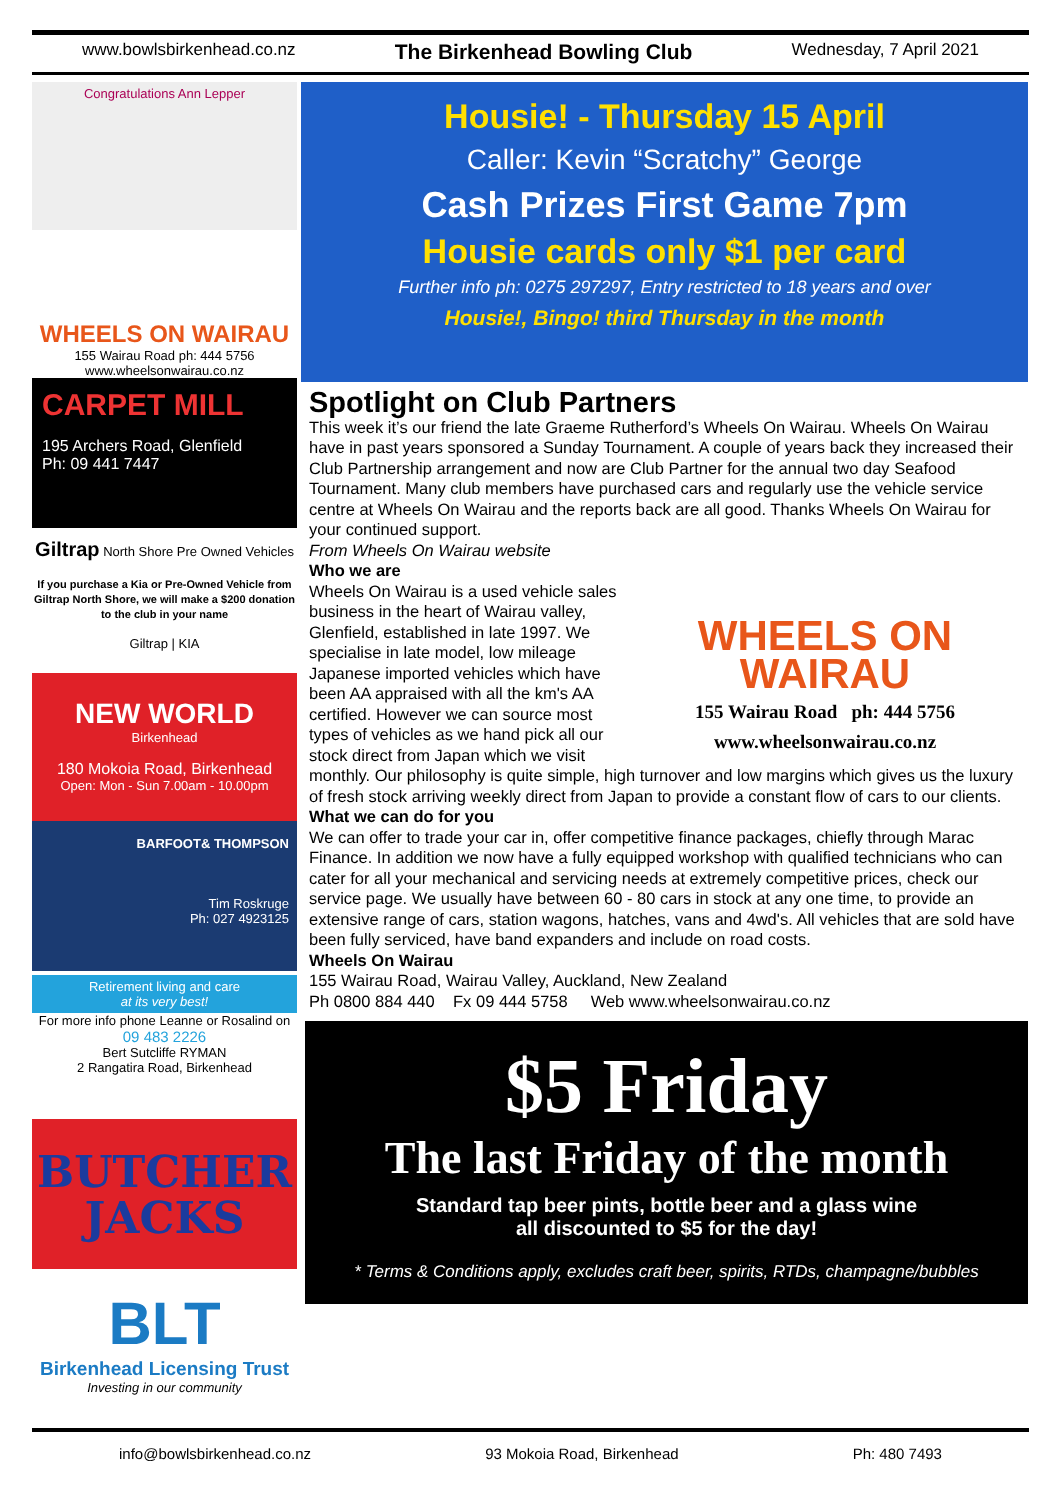www.bowlsbirkenhead.co.nz The Birkenhead Bowling Club Wednesday, 7 April 2021
Congratulations Ann Lepper
WHEELS ON WAIRAU
155 Wairau Road ph: 444 5756
www.wheelsonwairau.co.nz
CARPET MILL
195 Archers Road, Glenfield
Ph: 09 441 7447
Giltrap North Shore Pre Owned Vehicles
If you purchase a Kia or Pre-Owned Vehicle from Giltrap North Shore, we will make a $200 donation to the club in your name
Giltrap | KIA
NEW WORLD
Birkenhead
180 Mokoia Road, Birkenhead
Open: Mon - Sun 7.00am - 10.00pm
BARFOOT& THOMPSON
Tim Roskruge
Ph: 027 4923125
Retirement living and care
at its very best!
For more info phone Leanne or Rosalind on
09 483 2226
Bert Sutcliffe RYMAN
2 Rangatira Road, Birkenhead
BUTCHER
JACKS
BLT
Birkenhead Licensing Trust
Investing in our community
Housie! - Thursday 15 April
Caller: Kevin “Scratchy” George
Cash Prizes First Game 7pm
Housie cards only $1 per card
Further info ph: 0275 297297, Entry restricted to 18 years and over
Housie!, Bingo! third Thursday in the month
Spotlight on Club Partners
This week it’s our friend the late Graeme Rutherford’s Wheels On Wairau. Wheels On Wairau have in past years sponsored a Sunday Tournament. A couple of years back they increased their Club Partnership arrangement and now are Club Partner for the annual two day Seafood Tournament. Many club members have purchased cars and regularly use the vehicle service centre at Wheels On Wairau and the reports back are all good. Thanks Wheels On Wairau for your continued support.
From Wheels On Wairau website
Who we are
WHEELS ON WAIRAU
155 Wairau Road ph: 444 5756
www.wheelsonwairau.co.nz
Wheels On Wairau is a used vehicle sales business in the heart of Wairau valley, Glenfield, established in late 1997. We specialise in late model, low mileage Japanese imported vehicles which have been AA appraised with all the km's AA certified. However we can source most types of vehicles as we hand pick all our stock direct from Japan which we visit monthly. Our philosophy is quite simple, high turnover and low margins which gives us the luxury of fresh stock arriving weekly direct from Japan to provide a constant flow of cars to our clients.
What we can do for you
We can offer to trade your car in, offer competitive finance packages, chiefly through Marac Finance. In addition we now have a fully equipped workshop with qualified technicians who can cater for all your mechanical and servicing needs at extremely competitive prices, check our service page. We usually have between 60 - 80 cars in stock at any one time, to provide an extensive range of cars, station wagons, hatches, vans and 4wd's. All vehicles that are sold have been fully serviced, have band expanders and include on road costs.
Wheels On Wairau
155 Wairau Road, Wairau Valley, Auckland, New Zealand
Ph 0800 884 440 Fx 09 444 5758 Web www.wheelsonwairau.co.nz
$5 Friday
The last Friday of the month
Standard tap beer pints, bottle beer and a glass wine
all discounted to $5 for the day!
* Terms & Conditions apply, excludes craft beer, spirits, RTDs, champagne/bubbles
info@bowlsbirkenhead.co.nz 93 Mokoia Road, Birkenhead Ph: 480 7493